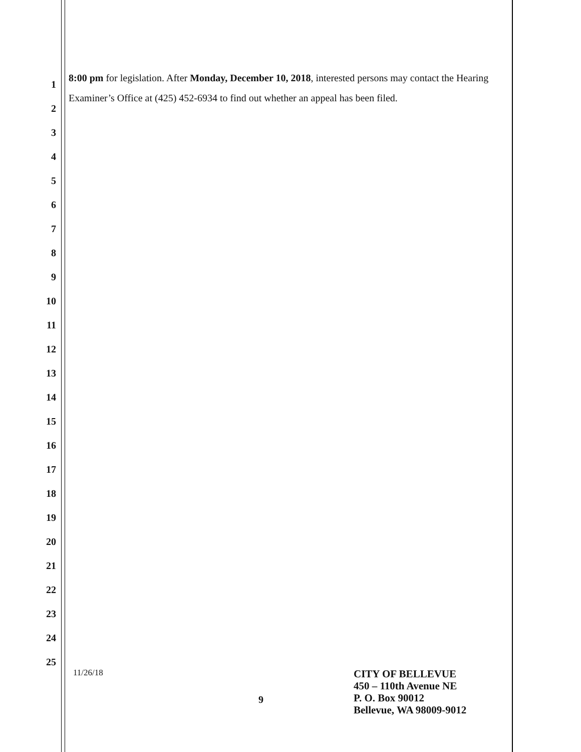1
2
3
4
5
6
7
8
9
10
11
12
13
14
15
16
17
18
19
20
21
22
23
24
25
8:00 pm for legislation. After Monday, December 10, 2018, interested persons may contact the Hearing Examiner’s Office at (425) 452-6934 to find out whether an appeal has been filed.
11/26/18
9
CITY OF BELLEVUE
450 – 110th Avenue NE
P. O. Box 90012
Bellevue, WA 98009-9012